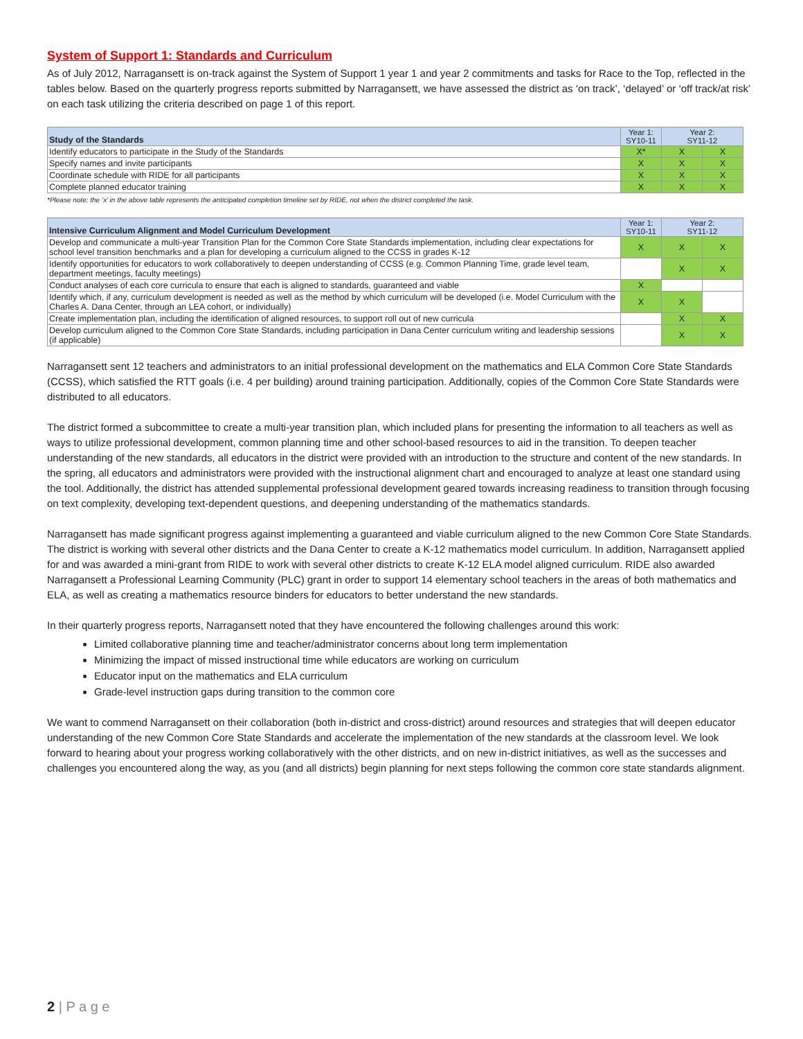System of Support 1: Standards and Curriculum
As of July 2012, Narragansett is on-track against the System of Support 1 year 1 and year 2 commitments and tasks for Race to the Top, reflected in the tables below. Based on the quarterly progress reports submitted by Narragansett, we have assessed the district as ‘on track’, ‘delayed’ or ‘off track/at risk’ on each task utilizing the criteria described on page 1 of this report.
| Study of the Standards | Year 1: SY10-11 | Year 2: SY11-12 | |
| --- | --- | --- | --- |
| Identify educators to participate in the Study of the Standards | X* | X | X |
| Specify names and invite participants | X | X | X |
| Coordinate schedule with RIDE for all participants | X | X | X |
| Complete planned educator training | X | X | X |
*Please note: the ‘x’ in the above table represents the anticipated completion timeline set by RIDE, not when the district completed the task.
| Intensive Curriculum Alignment and Model Curriculum Development | Year 1: SY10-11 | Year 2: SY11-12 | |
| --- | --- | --- | --- |
| Develop and communicate a multi-year Transition Plan for the Common Core State Standards implementation, including clear expectations for school level transition benchmarks and a plan for developing a curriculum aligned to the CCSS in grades K-12 | X | X | X |
| Identify opportunities for educators to work collaboratively to deepen understanding of CCSS (e.g. Common Planning Time, grade level team, department meetings, faculty meetings) | | X | X |
| Conduct analyses of each core curricula to ensure that each is aligned to standards, guaranteed and viable | X | | |
| Identify which, if any, curriculum development is needed as well as the method by which curriculum will be developed (i.e. Model Curriculum with the Charles A. Dana Center, through an LEA cohort, or individually) | X | X | |
| Create implementation plan, including the identification of aligned resources, to support roll out of new curricula | | X | X |
| Develop curriculum aligned to the Common Core State Standards, including participation in Dana Center curriculum writing and leadership sessions (if applicable) | | X | X |
Narragansett sent 12 teachers and administrators to an initial professional development on the mathematics and ELA Common Core State Standards (CCSS), which satisfied the RTT goals (i.e. 4 per building) around training participation. Additionally, copies of the Common Core State Standards were distributed to all educators.
The district formed a subcommittee to create a multi-year transition plan, which included plans for presenting the information to all teachers as well as ways to utilize professional development, common planning time and other school-based resources to aid in the transition. To deepen teacher understanding of the new standards, all educators in the district were provided with an introduction to the structure and content of the new standards. In the spring, all educators and administrators were provided with the instructional alignment chart and encouraged to analyze at least one standard using the tool. Additionally, the district has attended supplemental professional development geared towards increasing readiness to transition through focusing on text complexity, developing text-dependent questions, and deepening understanding of the mathematics standards.
Narragansett has made significant progress against implementing a guaranteed and viable curriculum aligned to the new Common Core State Standards. The district is working with several other districts and the Dana Center to create a K-12 mathematics model curriculum. In addition, Narragansett applied for and was awarded a mini-grant from RIDE to work with several other districts to create K-12 ELA model aligned curriculum. RIDE also awarded Narragansett a Professional Learning Community (PLC) grant in order to support 14 elementary school teachers in the areas of both mathematics and ELA, as well as creating a mathematics resource binders for educators to better understand the new standards.
In their quarterly progress reports, Narragansett noted that they have encountered the following challenges around this work:
Limited collaborative planning time and teacher/administrator concerns about long term implementation
Minimizing the impact of missed instructional time while educators are working on curriculum
Educator input on the mathematics and ELA curriculum
Grade-level instruction gaps during transition to the common core
We want to commend Narragansett on their collaboration (both in-district and cross-district) around resources and strategies that will deepen educator understanding of the new Common Core State Standards and accelerate the implementation of the new standards at the classroom level. We look forward to hearing about your progress working collaboratively with the other districts, and on new in-district initiatives, as well as the successes and challenges you encountered along the way, as you (and all districts) begin planning for next steps following the common core state standards alignment.
2 | P a g e